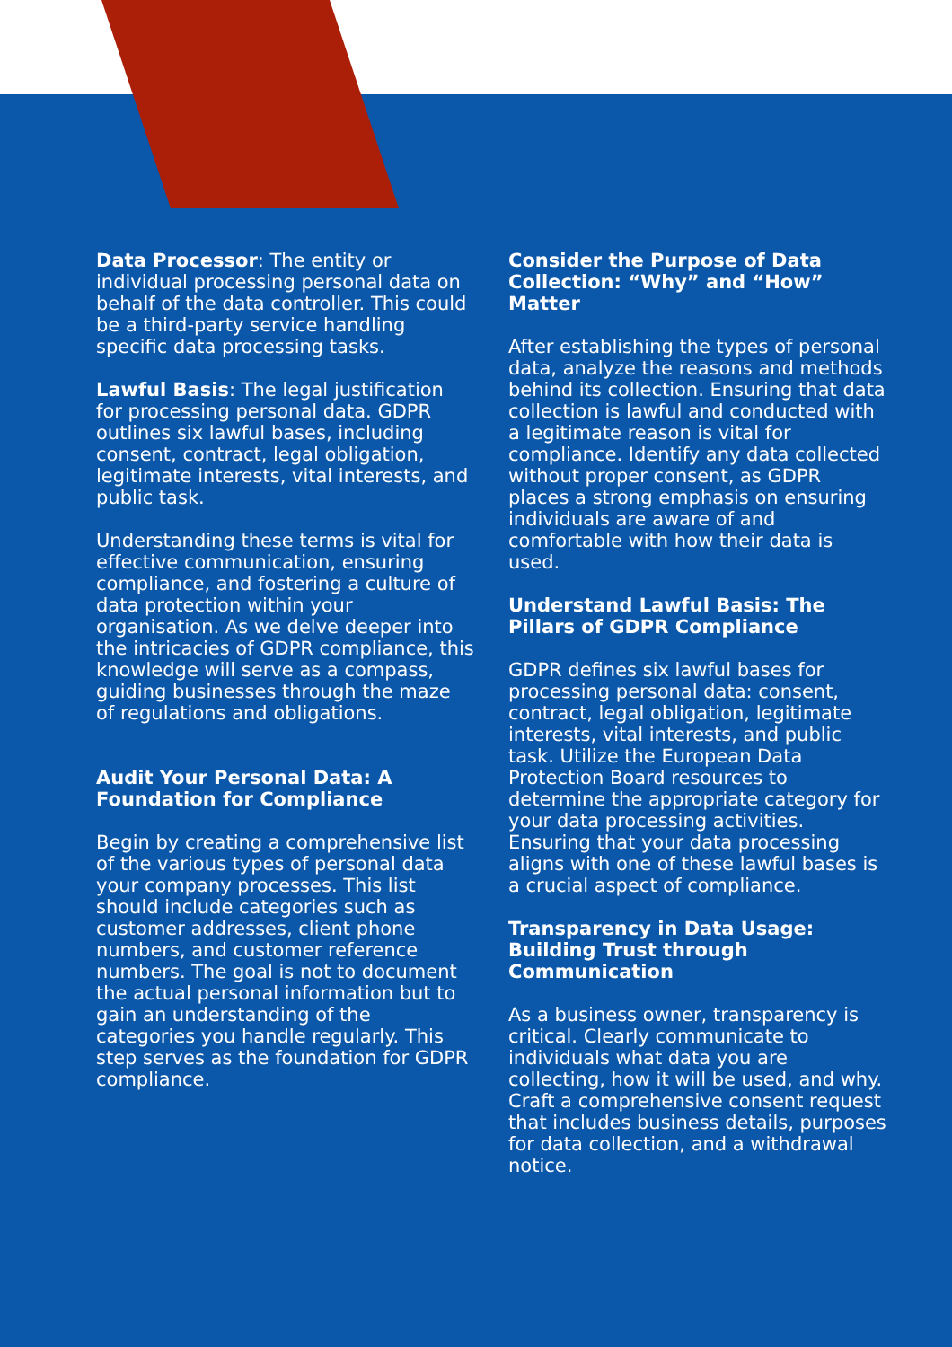Data Processor: The entity or individual processing personal data on behalf of the data controller. This could be a third-party service handling specific data processing tasks.
Lawful Basis: The legal justification for processing personal data. GDPR outlines six lawful bases, including consent, contract, legal obligation, legitimate interests, vital interests, and public task.
Understanding these terms is vital for effective communication, ensuring compliance, and fostering a culture of data protection within your organisation. As we delve deeper into the intricacies of GDPR compliance, this knowledge will serve as a compass, guiding businesses through the maze of regulations and obligations.
Audit Your Personal Data: A Foundation for Compliance
Begin by creating a comprehensive list of the various types of personal data your company processes. This list should include categories such as customer addresses, client phone numbers, and customer reference numbers. The goal is not to document the actual personal information but to gain an understanding of the categories you handle regularly. This step serves as the foundation for GDPR compliance.
Consider the Purpose of Data Collection: “Why” and “How” Matter
After establishing the types of personal data, analyze the reasons and methods behind its collection. Ensuring that data collection is lawful and conducted with a legitimate reason is vital for compliance. Identify any data collected without proper consent, as GDPR places a strong emphasis on ensuring individuals are aware of and comfortable with how their data is used.
Understand Lawful Basis: The Pillars of GDPR Compliance
GDPR defines six lawful bases for processing personal data: consent, contract, legal obligation, legitimate interests, vital interests, and public task. Utilize the European Data Protection Board resources to determine the appropriate category for your data processing activities. Ensuring that your data processing aligns with one of these lawful bases is a crucial aspect of compliance.
Transparency in Data Usage: Building Trust through Communication
As a business owner, transparency is critical. Clearly communicate to individuals what data you are collecting, how it will be used, and why. Craft a comprehensive consent request that includes business details, purposes for data collection, and a withdrawal notice.